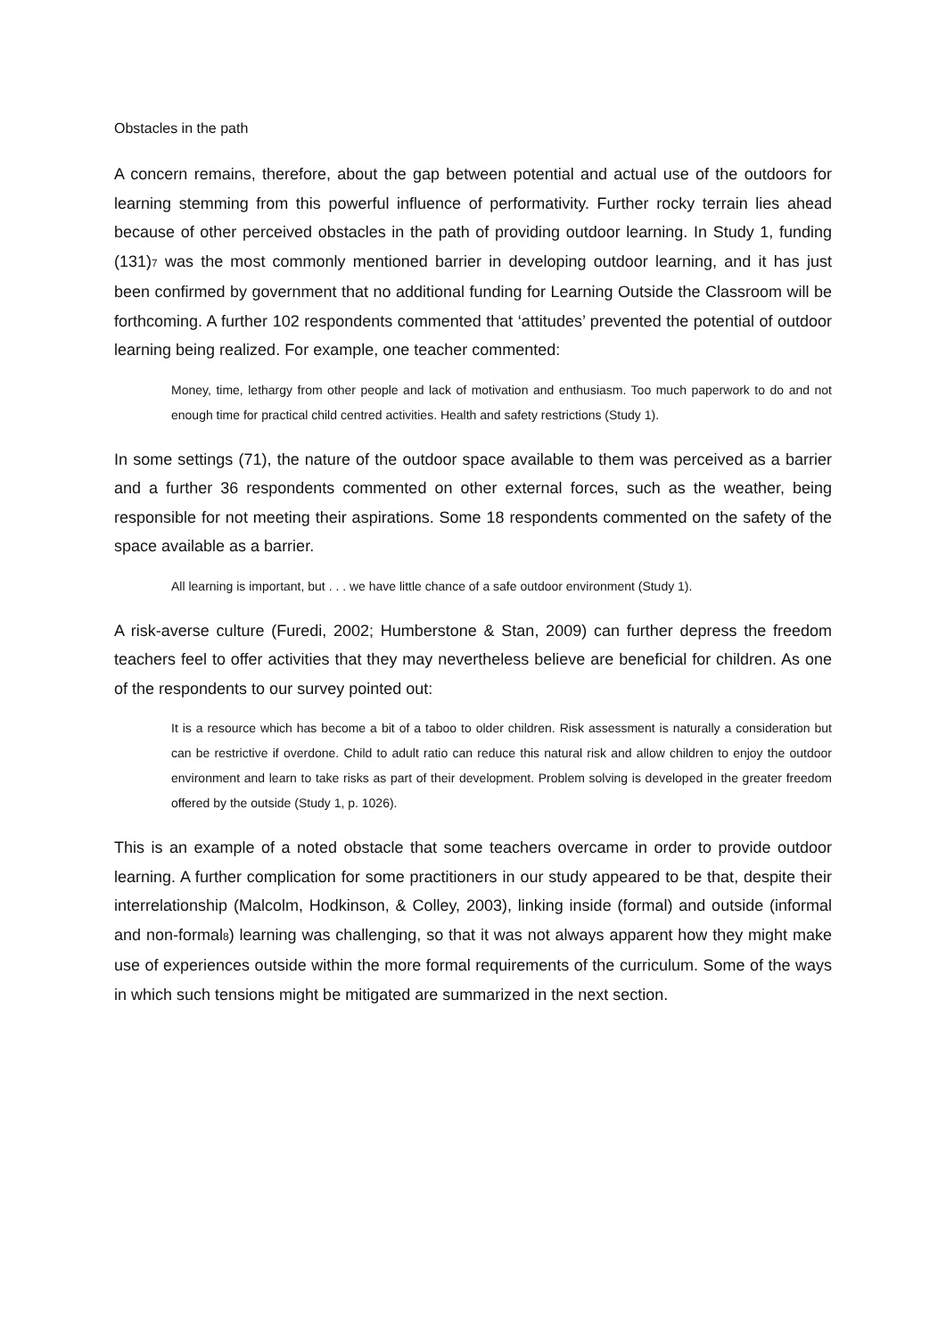Obstacles in the path
A concern remains, therefore, about the gap between potential and actual use of the outdoors for learning stemming from this powerful influence of performativity. Further rocky terrain lies ahead because of other perceived obstacles in the path of providing outdoor learning. In Study 1, funding (131)7 was the most commonly mentioned barrier in developing outdoor learning, and it has just been confirmed by government that no additional funding for Learning Outside the Classroom will be forthcoming. A further 102 respondents commented that ‘attitudes’ prevented the potential of outdoor learning being realized. For example, one teacher commented:
Money, time, lethargy from other people and lack of motivation and enthusiasm. Too much paperwork to do and not enough time for practical child centred activities. Health and safety restrictions (Study 1).
In some settings (71), the nature of the outdoor space available to them was perceived as a barrier and a further 36 respondents commented on other external forces, such as the weather, being responsible for not meeting their aspirations. Some 18 respondents commented on the safety of the space available as a barrier.
All learning is important, but . . . we have little chance of a safe outdoor environment (Study 1).
A risk-averse culture (Furedi, 2002; Humberstone & Stan, 2009) can further depress the freedom teachers feel to offer activities that they may nevertheless believe are beneficial for children. As one of the respondents to our survey pointed out:
It is a resource which has become a bit of a taboo to older children. Risk assessment is naturally a consideration but can be restrictive if overdone. Child to adult ratio can reduce this natural risk and allow children to enjoy the outdoor environment and learn to take risks as part of their development. Problem solving is developed in the greater freedom offered by the outside (Study 1, p. 1026).
This is an example of a noted obstacle that some teachers overcame in order to provide outdoor learning. A further complication for some practitioners in our study appeared to be that, despite their interrelationship (Malcolm, Hodkinson, & Colley, 2003), linking inside (formal) and outside (informal and non-formal8) learning was challenging, so that it was not always apparent how they might make use of experiences outside within the more formal requirements of the curriculum. Some of the ways in which such tensions might be mitigated are summarized in the next section.